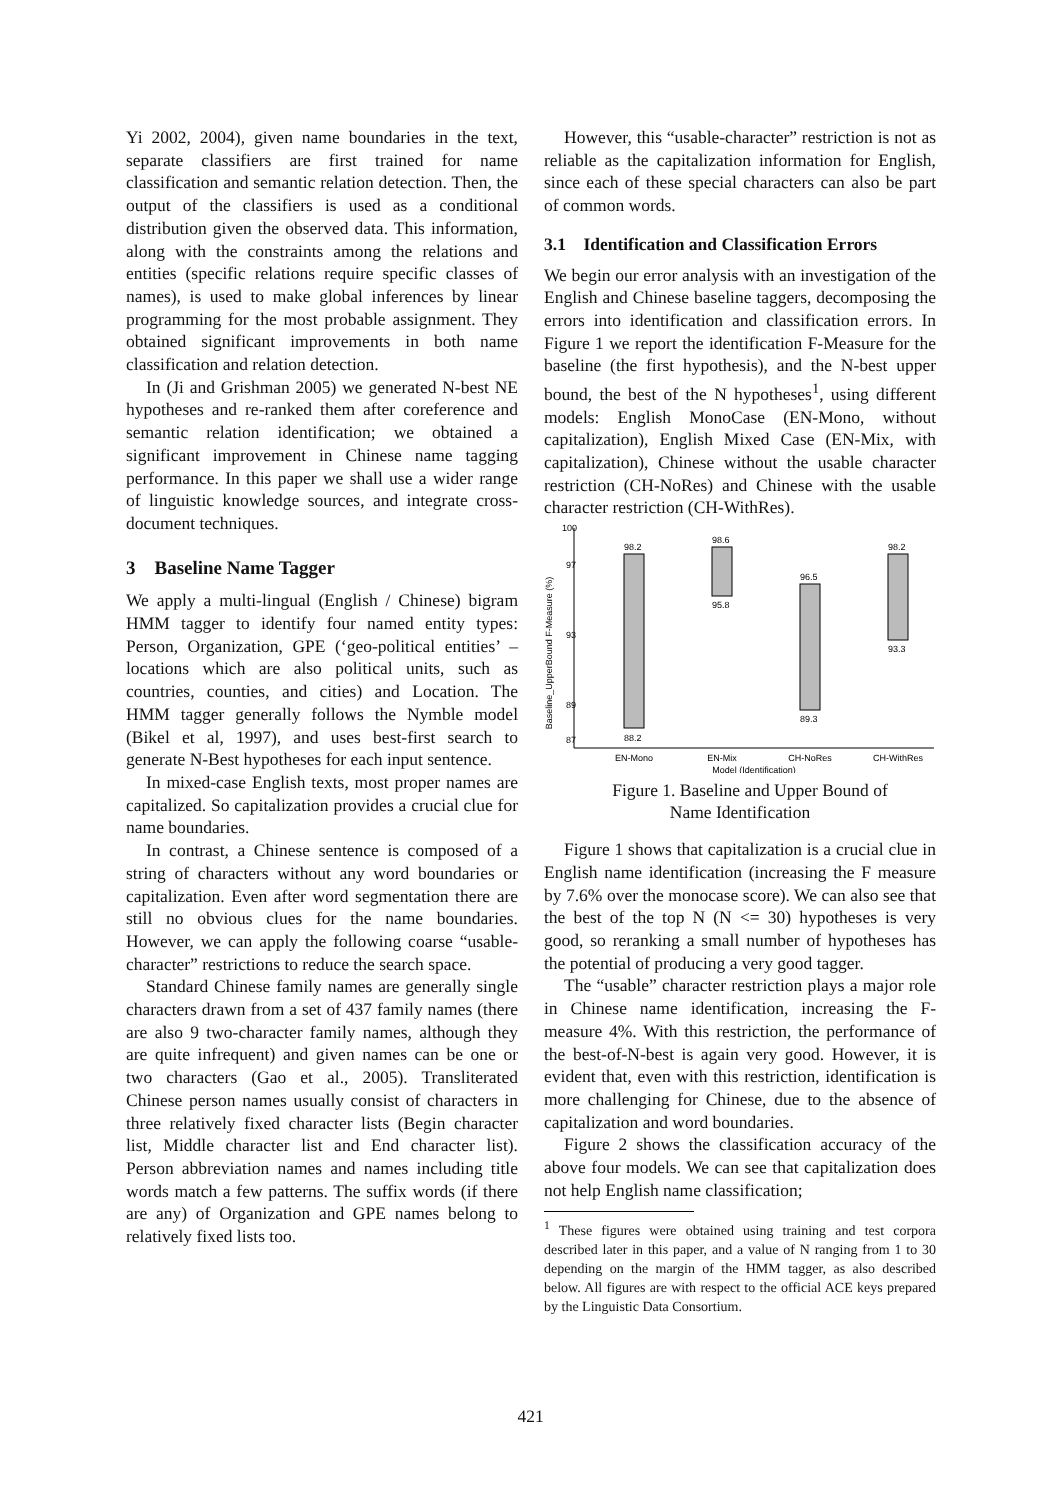Yi 2002, 2004), given name boundaries in the text, separate classifiers are first trained for name classification and semantic relation detection. Then, the output of the classifiers is used as a conditional distribution given the observed data. This information, along with the constraints among the relations and entities (specific relations require specific classes of names), is used to make global inferences by linear programming for the most probable assignment. They obtained significant improvements in both name classification and relation detection.
In (Ji and Grishman 2005) we generated N-best NE hypotheses and re-ranked them after coreference and semantic relation identification; we obtained a significant improvement in Chinese name tagging performance. In this paper we shall use a wider range of linguistic knowledge sources, and integrate cross-document techniques.
3 Baseline Name Tagger
We apply a multi-lingual (English / Chinese) bigram HMM tagger to identify four named entity types: Person, Organization, GPE (‘geo-political entities’ – locations which are also political units, such as countries, counties, and cities) and Location. The HMM tagger generally follows the Nymble model (Bikel et al, 1997), and uses best-first search to generate N-Best hypotheses for each input sentence.
In mixed-case English texts, most proper names are capitalized. So capitalization provides a crucial clue for name boundaries.
In contrast, a Chinese sentence is composed of a string of characters without any word boundaries or capitalization. Even after word segmentation there are still no obvious clues for the name boundaries. However, we can apply the following coarse “usable-character” restrictions to reduce the search space.
Standard Chinese family names are generally single characters drawn from a set of 437 family names (there are also 9 two-character family names, although they are quite infrequent) and given names can be one or two characters (Gao et al., 2005). Transliterated Chinese person names usually consist of characters in three relatively fixed character lists (Begin character list, Middle character list and End character list). Person abbreviation names and names including title words match a few patterns. The suffix words (if there are any) of Organization and GPE names belong to relatively fixed lists too.
However, this “usable-character” restriction is not as reliable as the capitalization information for English, since each of these special characters can also be part of common words.
3.1 Identification and Classification Errors
We begin our error analysis with an investigation of the English and Chinese baseline taggers, decomposing the errors into identification and classification errors. In Figure 1 we report the identification F-Measure for the baseline (the first hypothesis), and the N-best upper bound, the best of the N hypotheses<sup>1</sup>, using different models: English MonoCase (EN-Mono, without capitalization), English Mixed Case (EN-Mix, with capitalization), Chinese without the usable character restriction (CH-NoRes) and Chinese with the usable character restriction (CH-WithRes).
Baseline_UpperBound F-Measure (%)
100
87
97
93
89
98.2
88.2
98.6
95.8
96.5
89.3
98.2
93.3
EN-Mono
EN-Mix
CH-NoRes
CH-WithRes
Model (Identification)
Figure 1. Baseline and Upper Bound of
Name Identification
Figure 1 shows that capitalization is a crucial clue in English name identification (increasing the F measure by 7.6% over the monocase score). We can also see that the best of the top N (N <= 30) hypotheses is very good, so reranking a small number of hypotheses has the potential of producing a very good tagger.
The “usable” character restriction plays a major role in Chinese name identification, increasing the F-measure 4%. With this restriction, the performance of the best-of-N-best is again very good. However, it is evident that, even with this restriction, identification is more challenging for Chinese, due to the absence of capitalization and word boundaries.
Figure 2 shows the classification accuracy of the above four models. We can see that capitalization does not help English name classification;
<sup>1</sup> These figures were obtained using training and test corpora described later in this paper, and a value of N ranging from 1 to 30 depending on the margin of the HMM tagger, as also described below. All figures are with respect to the official ACE keys prepared by the Linguistic Data Consortium.
421